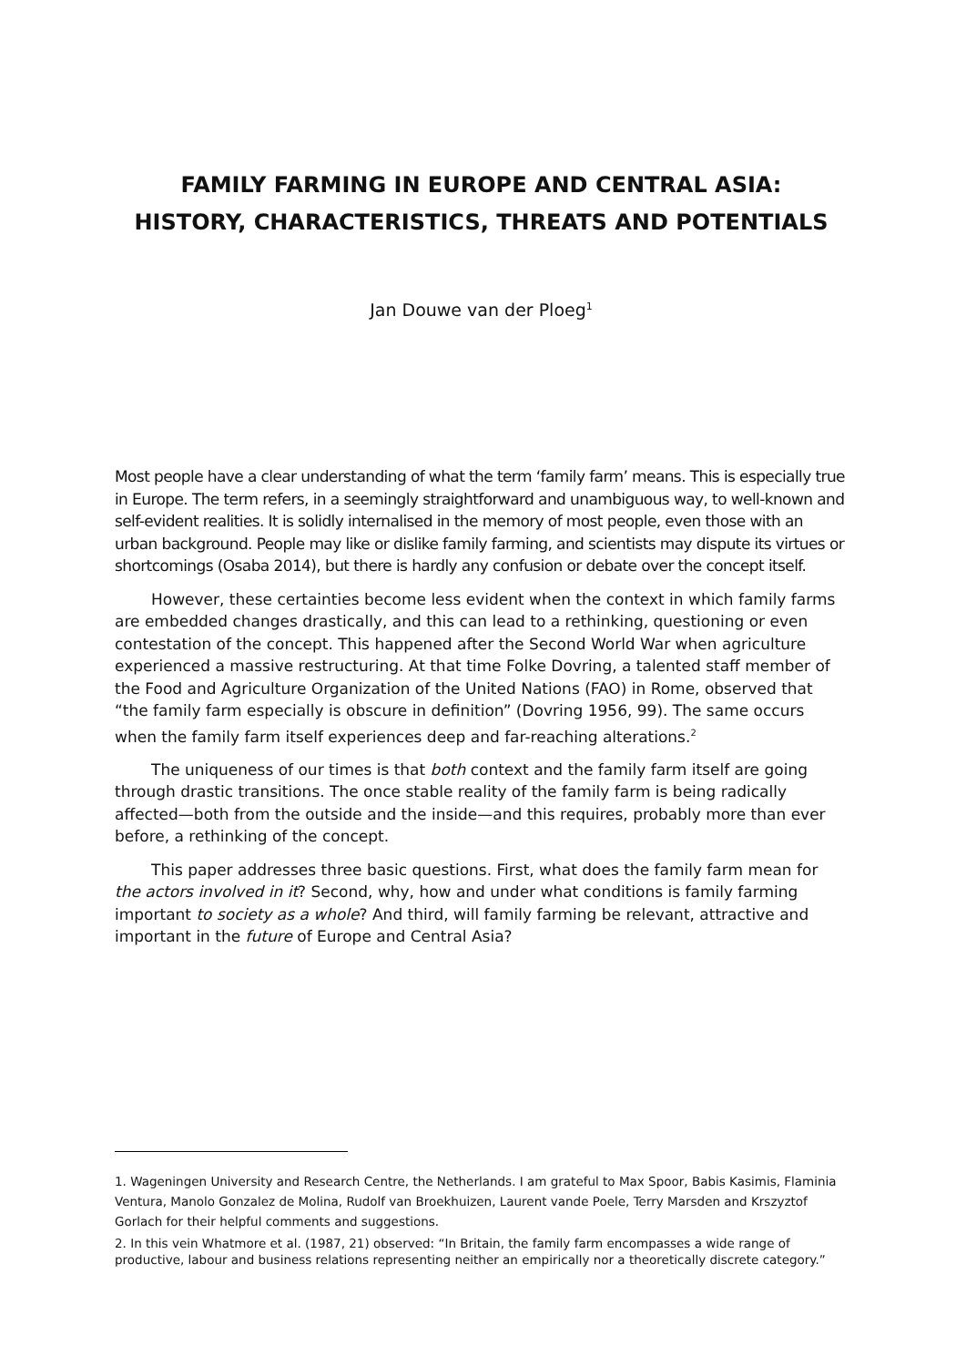FAMILY FARMING IN EUROPE AND CENTRAL ASIA:
HISTORY, CHARACTERISTICS, THREATS AND POTENTIALS
Jan Douwe van der Ploeg<sup>1</sup>
Most people have a clear understanding of what the term ‘family farm’ means. This is especially true in Europe. The term refers, in a seemingly straightforward and unambiguous way, to well-known and self-evident realities. It is solidly internalised in the memory of most people, even those with an urban background. People may like or dislike family farming, and scientists may dispute its virtues or shortcomings (Osaba 2014), but there is hardly any confusion or debate over the concept itself.
However, these certainties become less evident when the context in which family farms are embedded changes drastically, and this can lead to a rethinking, questioning or even contestation of the concept. This happened after the Second World War when agriculture experienced a massive restructuring. At that time Folke Dovring, a talented staff member of the Food and Agriculture Organization of the United Nations (FAO) in Rome, observed that “the family farm especially is obscure in definition” (Dovring 1956, 99). The same occurs when the family farm itself experiences deep and far-reaching alterations.<sup>2</sup>
The uniqueness of our times is that both context and the family farm itself are going through drastic transitions. The once stable reality of the family farm is being radically affected—both from the outside and the inside—and this requires, probably more than ever before, a rethinking of the concept.
This paper addresses three basic questions. First, what does the family farm mean for the actors involved in it? Second, why, how and under what conditions is family farming important to society as a whole? And third, will family farming be relevant, attractive and important in the future of Europe and Central Asia?
1. Wageningen University and Research Centre, the Netherlands. I am grateful to Max Spoor, Babis Kasimis, Flaminia Ventura, Manolo Gonzalez de Molina, Rudolf van Broekhuizen, Laurent vande Poele, Terry Marsden and Krszyztof Gorlach for their helpful comments and suggestions.
2. In this vein Whatmore et al. (1987, 21) observed: “In Britain, the family farm encompasses a wide range of productive, labour and business relations representing neither an empirically nor a theoretically discrete category.”